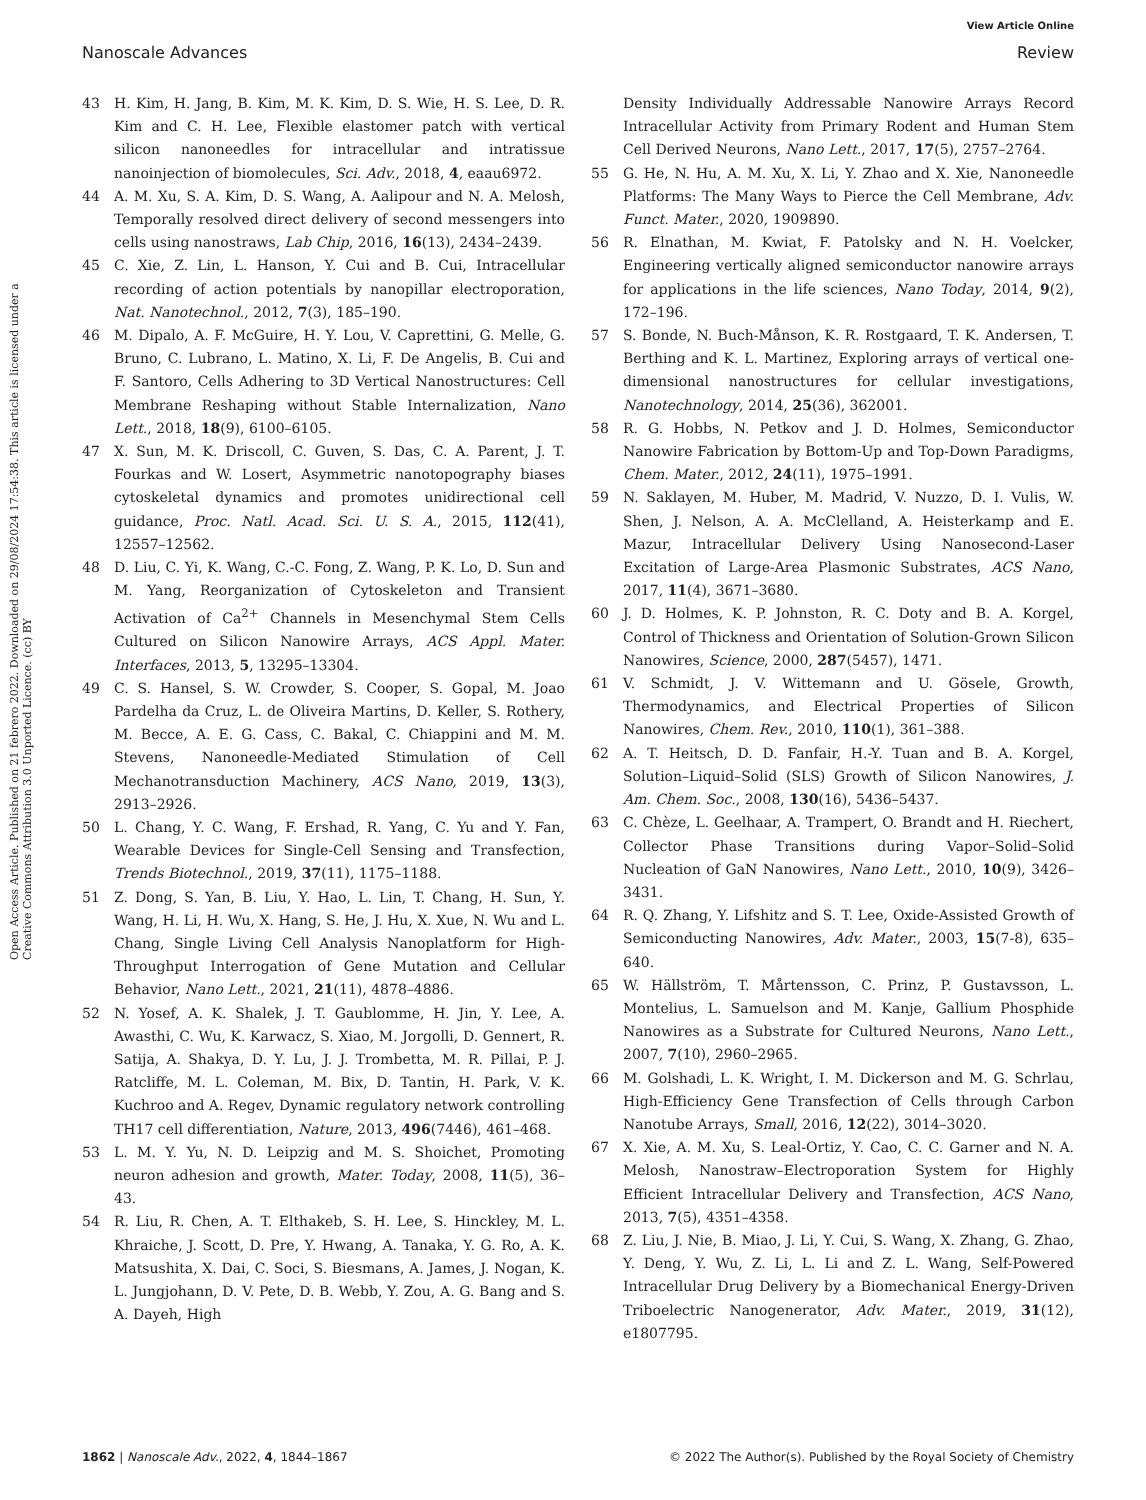View Article Online
Nanoscale Advances Review
Open Access Article. Published on 21 febrero 2022. Downloaded on 29/08/2024 17:54:38. This article is licensed under a Creative Commons Attribution 3.0 Unported Licence. (cc) BY
43 H. Kim, H. Jang, B. Kim, M. K. Kim, D. S. Wie, H. S. Lee, D. R. Kim and C. H. Lee, Flexible elastomer patch with vertical silicon nanoneedles for intracellular and intratissue nanoinjection of biomolecules, Sci. Adv., 2018, 4, eaau6972.
44 A. M. Xu, S. A. Kim, D. S. Wang, A. Aalipour and N. A. Melosh, Temporally resolved direct delivery of second messengers into cells using nanostraws, Lab Chip, 2016, 16(13), 2434–2439.
45 C. Xie, Z. Lin, L. Hanson, Y. Cui and B. Cui, Intracellular recording of action potentials by nanopillar electroporation, Nat. Nanotechnol., 2012, 7(3), 185–190.
46 M. Dipalo, A. F. McGuire, H. Y. Lou, V. Caprettini, G. Melle, G. Bruno, C. Lubrano, L. Matino, X. Li, F. De Angelis, B. Cui and F. Santoro, Cells Adhering to 3D Vertical Nanostructures: Cell Membrane Reshaping without Stable Internalization, Nano Lett., 2018, 18(9), 6100–6105.
47 X. Sun, M. K. Driscoll, C. Guven, S. Das, C. A. Parent, J. T. Fourkas and W. Losert, Asymmetric nanotopography biases cytoskeletal dynamics and promotes unidirectional cell guidance, Proc. Natl. Acad. Sci. U. S. A., 2015, 112(41), 12557–12562.
48 D. Liu, C. Yi, K. Wang, C.-C. Fong, Z. Wang, P. K. Lo, D. Sun and M. Yang, Reorganization of Cytoskeleton and Transient Activation of Ca<sup>2+</sup> Channels in Mesenchymal Stem Cells Cultured on Silicon Nanowire Arrays, ACS Appl. Mater. Interfaces, 2013, 5, 13295–13304.
49 C. S. Hansel, S. W. Crowder, S. Cooper, S. Gopal, M. Joao Pardelha da Cruz, L. de Oliveira Martins, D. Keller, S. Rothery, M. Becce, A. E. G. Cass, C. Bakal, C. Chiappini and M. M. Stevens, Nanoneedle-Mediated Stimulation of Cell Mechanotransduction Machinery, ACS Nano, 2019, 13(3), 2913–2926.
50 L. Chang, Y. C. Wang, F. Ershad, R. Yang, C. Yu and Y. Fan, Wearable Devices for Single-Cell Sensing and Transfection, Trends Biotechnol., 2019, 37(11), 1175–1188.
51 Z. Dong, S. Yan, B. Liu, Y. Hao, L. Lin, T. Chang, H. Sun, Y. Wang, H. Li, H. Wu, X. Hang, S. He, J. Hu, X. Xue, N. Wu and L. Chang, Single Living Cell Analysis Nanoplatform for High-Throughput Interrogation of Gene Mutation and Cellular Behavior, Nano Lett., 2021, 21(11), 4878–4886.
52 N. Yosef, A. K. Shalek, J. T. Gaublomme, H. Jin, Y. Lee, A. Awasthi, C. Wu, K. Karwacz, S. Xiao, M. Jorgolli, D. Gennert, R. Satija, A. Shakya, D. Y. Lu, J. J. Trombetta, M. R. Pillai, P. J. Ratcliffe, M. L. Coleman, M. Bix, D. Tantin, H. Park, V. K. Kuchroo and A. Regev, Dynamic regulatory network controlling TH17 cell differentiation, Nature, 2013, 496(7446), 461–468.
53 L. M. Y. Yu, N. D. Leipzig and M. S. Shoichet, Promoting neuron adhesion and growth, Mater. Today, 2008, 11(5), 36–43.
54 R. Liu, R. Chen, A. T. Elthakeb, S. H. Lee, S. Hinckley, M. L. Khraiche, J. Scott, D. Pre, Y. Hwang, A. Tanaka, Y. G. Ro, A. K. Matsushita, X. Dai, C. Soci, S. Biesmans, A. James, J. Nogan, K. L. Jungjohann, D. V. Pete, D. B. Webb, Y. Zou, A. G. Bang and S. A. Dayeh, High
Density Individually Addressable Nanowire Arrays Record Intracellular Activity from Primary Rodent and Human Stem Cell Derived Neurons, Nano Lett., 2017, 17(5), 2757–2764.
55 G. He, N. Hu, A. M. Xu, X. Li, Y. Zhao and X. Xie, Nanoneedle Platforms: The Many Ways to Pierce the Cell Membrane, Adv. Funct. Mater., 2020, 1909890.
56 R. Elnathan, M. Kwiat, F. Patolsky and N. H. Voelcker, Engineering vertically aligned semiconductor nanowire arrays for applications in the life sciences, Nano Today, 2014, 9(2), 172–196.
57 S. Bonde, N. Buch-Månson, K. R. Rostgaard, T. K. Andersen, T. Berthing and K. L. Martinez, Exploring arrays of vertical one-dimensional nanostructures for cellular investigations, Nanotechnology, 2014, 25(36), 362001.
58 R. G. Hobbs, N. Petkov and J. D. Holmes, Semiconductor Nanowire Fabrication by Bottom-Up and Top-Down Paradigms, Chem. Mater., 2012, 24(11), 1975–1991.
59 N. Saklayen, M. Huber, M. Madrid, V. Nuzzo, D. I. Vulis, W. Shen, J. Nelson, A. A. McClelland, A. Heisterkamp and E. Mazur, Intracellular Delivery Using Nanosecond-Laser Excitation of Large-Area Plasmonic Substrates, ACS Nano, 2017, 11(4), 3671–3680.
60 J. D. Holmes, K. P. Johnston, R. C. Doty and B. A. Korgel, Control of Thickness and Orientation of Solution-Grown Silicon Nanowires, Science, 2000, 287(5457), 1471.
61 V. Schmidt, J. V. Wittemann and U. Gösele, Growth, Thermodynamics, and Electrical Properties of Silicon Nanowires, Chem. Rev., 2010, 110(1), 361–388.
62 A. T. Heitsch, D. D. Fanfair, H.-Y. Tuan and B. A. Korgel, Solution–Liquid–Solid (SLS) Growth of Silicon Nanowires, J. Am. Chem. Soc., 2008, 130(16), 5436–5437.
63 C. Chèze, L. Geelhaar, A. Trampert, O. Brandt and H. Riechert, Collector Phase Transitions during Vapor–Solid–Solid Nucleation of GaN Nanowires, Nano Lett., 2010, 10(9), 3426–3431.
64 R. Q. Zhang, Y. Lifshitz and S. T. Lee, Oxide-Assisted Growth of Semiconducting Nanowires, Adv. Mater., 2003, 15(7-8), 635–640.
65 W. Hällström, T. Mårtensson, C. Prinz, P. Gustavsson, L. Montelius, L. Samuelson and M. Kanje, Gallium Phosphide Nanowires as a Substrate for Cultured Neurons, Nano Lett., 2007, 7(10), 2960–2965.
66 M. Golshadi, L. K. Wright, I. M. Dickerson and M. G. Schrlau, High-Efficiency Gene Transfection of Cells through Carbon Nanotube Arrays, Small, 2016, 12(22), 3014–3020.
67 X. Xie, A. M. Xu, S. Leal-Ortiz, Y. Cao, C. C. Garner and N. A. Melosh, Nanostraw–Electroporation System for Highly Efficient Intracellular Delivery and Transfection, ACS Nano, 2013, 7(5), 4351–4358.
68 Z. Liu, J. Nie, B. Miao, J. Li, Y. Cui, S. Wang, X. Zhang, G. Zhao, Y. Deng, Y. Wu, Z. Li, L. Li and Z. L. Wang, Self-Powered Intracellular Drug Delivery by a Biomechanical Energy-Driven Triboelectric Nanogenerator, Adv. Mater., 2019, 31(12), e1807795.
1862 | Nanoscale Adv., 2022, 4, 1844–1867 © 2022 The Author(s). Published by the Royal Society of Chemistry